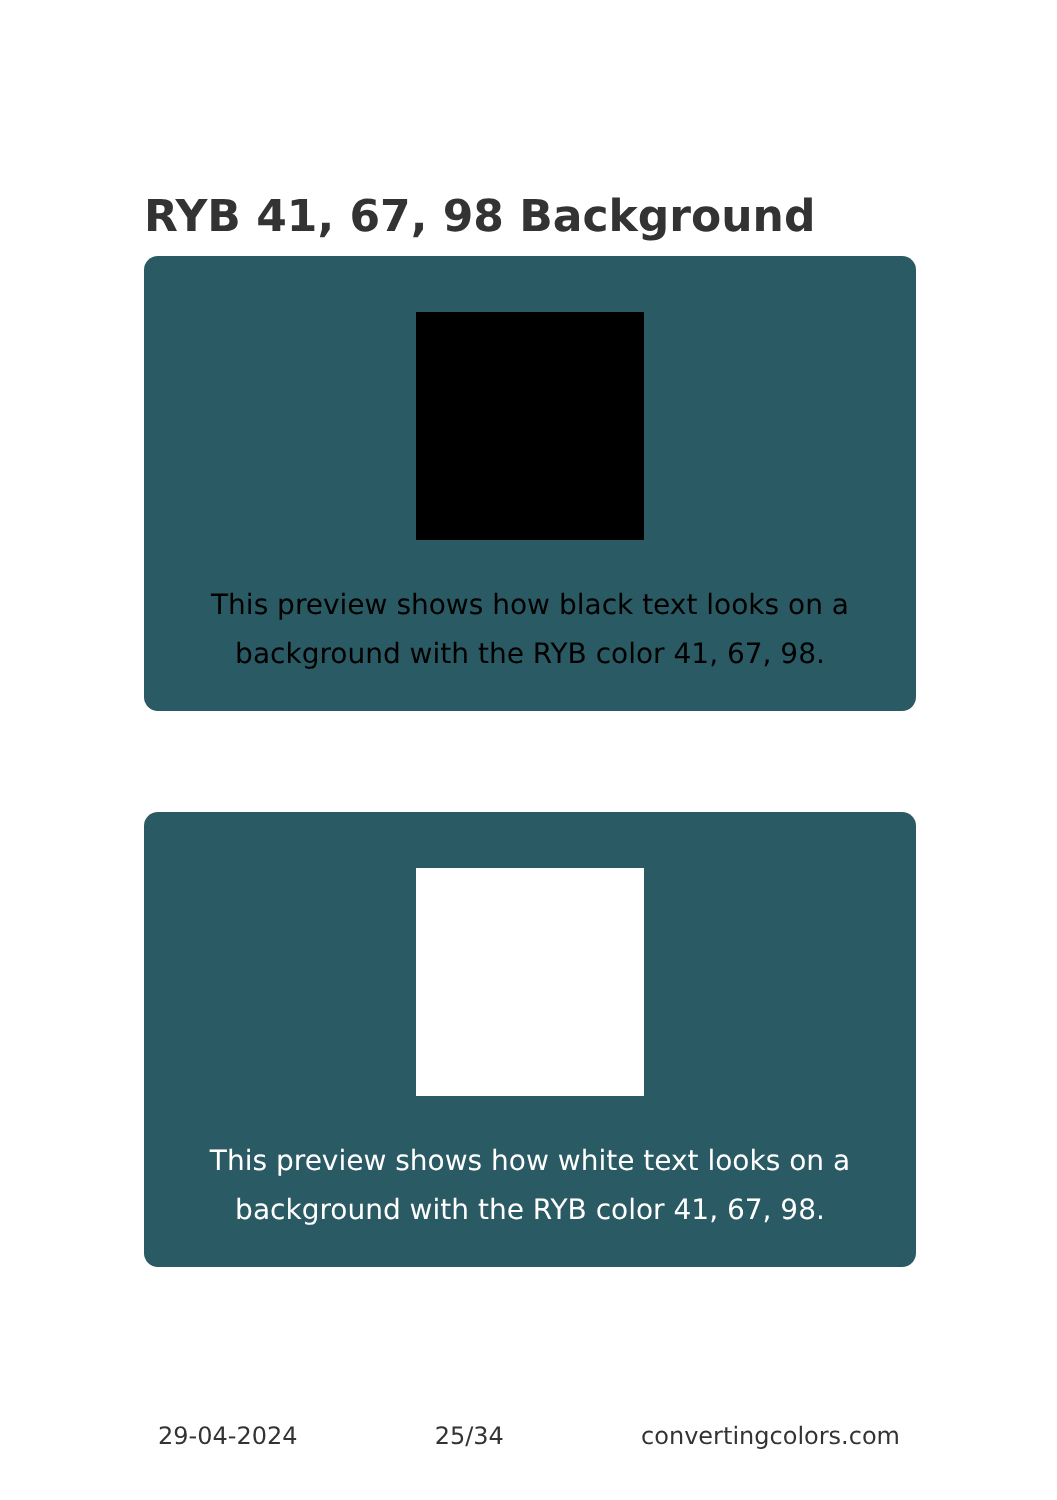RYB 41, 67, 98 Background
This preview shows how black text looks on a background with the RYB color 41, 67, 98.
This preview shows how white text looks on a background with the RYB color 41, 67, 98.
29-04-2024 25/34 convertingcolors.com